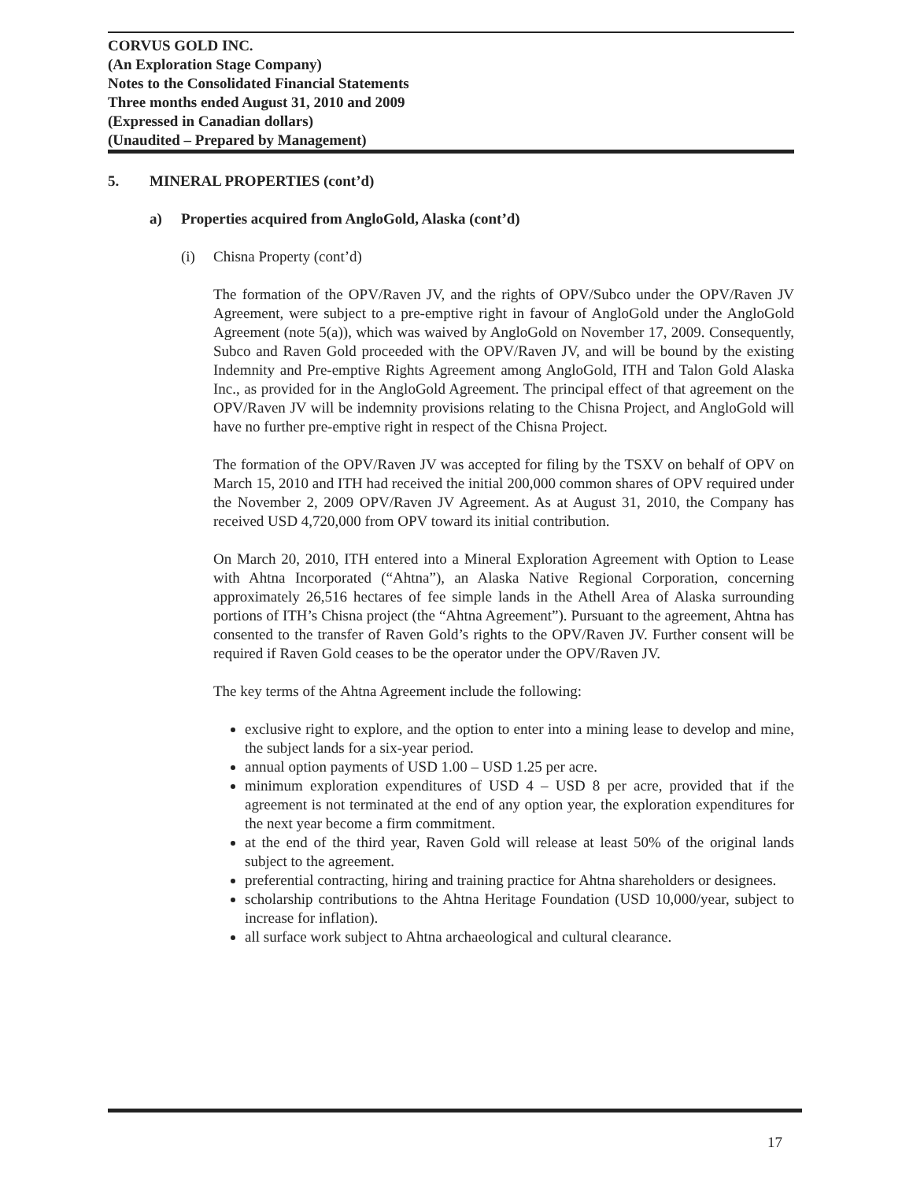CORVUS GOLD INC.
(An Exploration Stage Company)
Notes to the Consolidated Financial Statements
Three months ended August 31, 2010 and 2009
(Expressed in Canadian dollars)
(Unaudited – Prepared by Management)
5. MINERAL PROPERTIES (cont’d)
a) Properties acquired from AngloGold, Alaska (cont’d)
(i) Chisna Property (cont’d)
The formation of the OPV/Raven JV, and the rights of OPV/Subco under the OPV/Raven JV Agreement, were subject to a pre-emptive right in favour of AngloGold under the AngloGold Agreement (note 5(a)), which was waived by AngloGold on November 17, 2009. Consequently, Subco and Raven Gold proceeded with the OPV/Raven JV, and will be bound by the existing Indemnity and Pre-emptive Rights Agreement among AngloGold, ITH and Talon Gold Alaska Inc., as provided for in the AngloGold Agreement. The principal effect of that agreement on the OPV/Raven JV will be indemnity provisions relating to the Chisna Project, and AngloGold will have no further pre-emptive right in respect of the Chisna Project.
The formation of the OPV/Raven JV was accepted for filing by the TSXV on behalf of OPV on March 15, 2010 and ITH had received the initial 200,000 common shares of OPV required under the November 2, 2009 OPV/Raven JV Agreement. As at August 31, 2010, the Company has received USD 4,720,000 from OPV toward its initial contribution.
On March 20, 2010, ITH entered into a Mineral Exploration Agreement with Option to Lease with Ahtna Incorporated (“Ahtna”), an Alaska Native Regional Corporation, concerning approximately 26,516 hectares of fee simple lands in the Athell Area of Alaska surrounding portions of ITH’s Chisna project (the “Ahtna Agreement”). Pursuant to the agreement, Ahtna has consented to the transfer of Raven Gold’s rights to the OPV/Raven JV. Further consent will be required if Raven Gold ceases to be the operator under the OPV/Raven JV.
The key terms of the Ahtna Agreement include the following:
exclusive right to explore, and the option to enter into a mining lease to develop and mine, the subject lands for a six-year period.
annual option payments of USD 1.00 – USD 1.25 per acre.
minimum exploration expenditures of USD 4 – USD 8 per acre, provided that if the agreement is not terminated at the end of any option year, the exploration expenditures for the next year become a firm commitment.
at the end of the third year, Raven Gold will release at least 50% of the original lands subject to the agreement.
preferential contracting, hiring and training practice for Ahtna shareholders or designees.
scholarship contributions to the Ahtna Heritage Foundation (USD 10,000/year, subject to increase for inflation).
all surface work subject to Ahtna archaeological and cultural clearance.
17